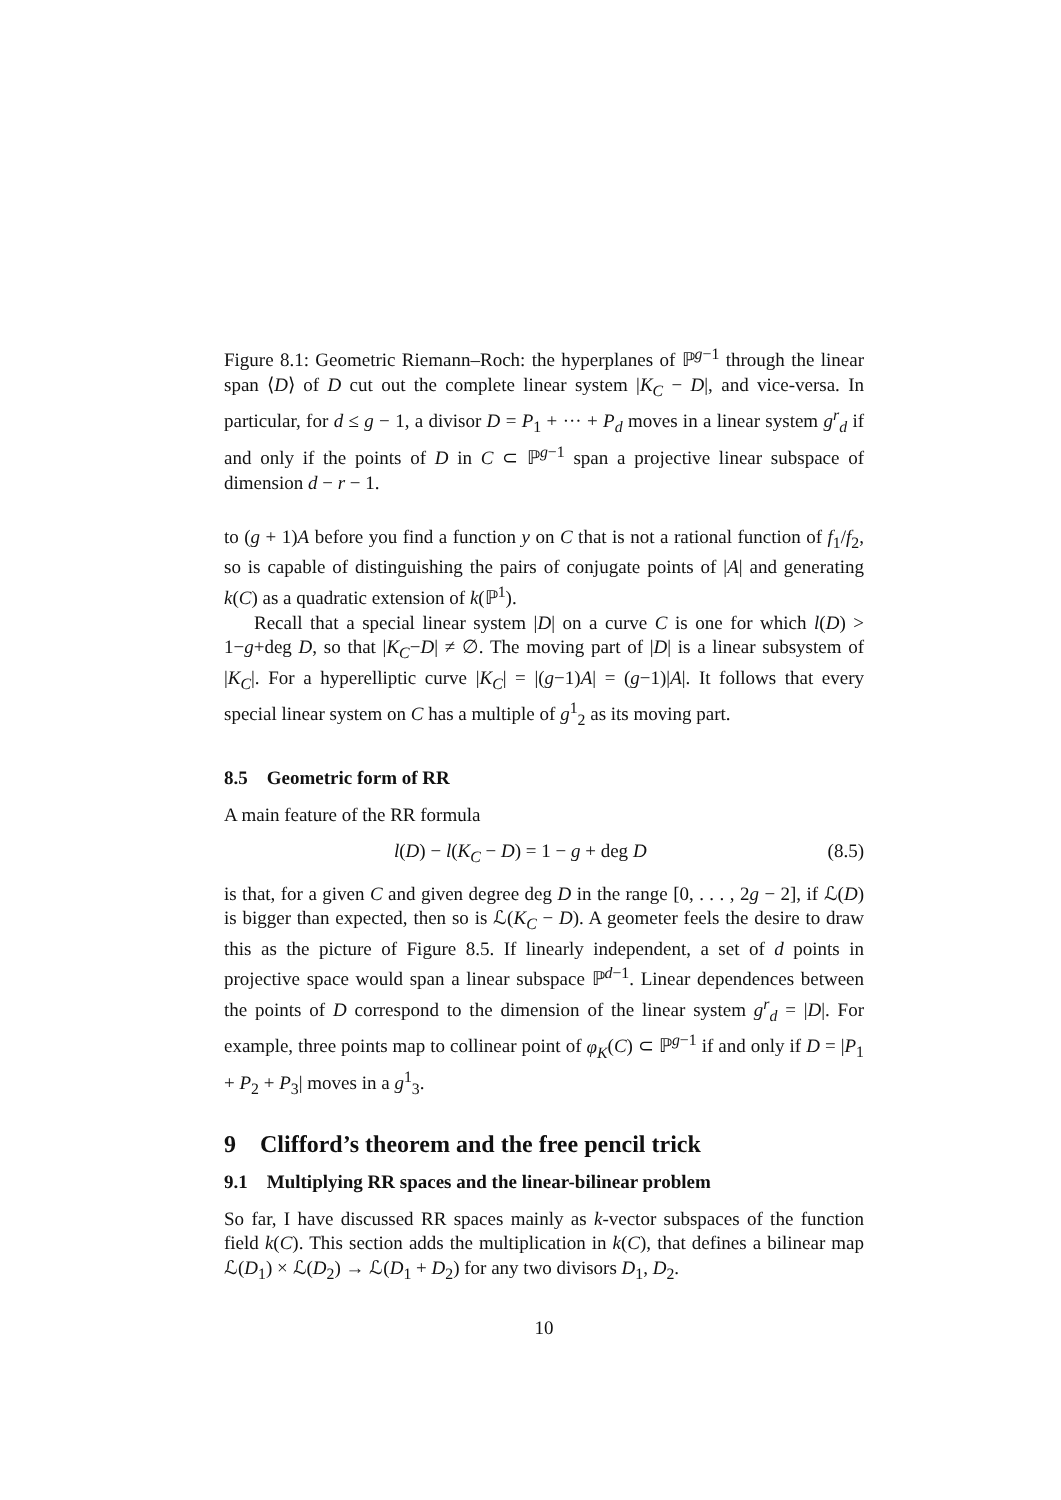Figure 8.1: Geometric Riemann–Roch: the hyperplanes of ℙ<sup>g−1</sup> through the linear span ⟨D⟩ of D cut out the complete linear system |K<sub>C</sub> − D|, and vice-versa. In particular, for d ≤ g − 1, a divisor D = P<sub>1</sub> + ··· + P<sub>d</sub> moves in a linear system g<sup>r</sup><sub>d</sub> if and only if the points of D in C ⊂ ℙ<sup>g−1</sup> span a projective linear subspace of dimension d − r − 1.
to (g + 1)A before you find a function y on C that is not a rational function of f<sub>1</sub>/f<sub>2</sub>, so is capable of distinguishing the pairs of conjugate points of |A| and generating k(C) as a quadratic extension of k(ℙ<sup>1</sup>).
Recall that a special linear system |D| on a curve C is one for which l(D) > 1−g+deg D, so that |K<sub>C</sub>−D| ≠ ∅. The moving part of |D| is a linear subsystem of |K<sub>C</sub>|. For a hyperelliptic curve |K<sub>C</sub>| = |(g−1)A| = (g−1)|A|. It follows that every special linear system on C has a multiple of g<sup>1</sup><sub>2</sub> as its moving part.
8.5 Geometric form of RR
A main feature of the RR formula
l(D) − l(K<sub>C</sub> − D) = 1 − g + deg D (8.5)
is that, for a given C and given degree deg D in the range [0, . . . , 2g − 2], if ℒ(D) is bigger than expected, then so is ℒ(K<sub>C</sub> − D). A geometer feels the desire to draw this as the picture of Figure 8.5. If linearly independent, a set of d points in projective space would span a linear subspace ℙ<sup>d−1</sup>. Linear dependences between the points of D correspond to the dimension of the linear system g<sup>r</sup><sub>d</sub> = |D|. For example, three points map to collinear point of φ<sub>K</sub>(C) ⊂ ℙ<sup>g−1</sup> if and only if D = |P<sub>1</sub> + P<sub>2</sub> + P<sub>3</sub>| moves in a g<sup>1</sup><sub>3</sub>.
9 Clifford’s theorem and the free pencil trick
9.1 Multiplying RR spaces and the linear-bilinear problem
So far, I have discussed RR spaces mainly as k-vector subspaces of the function field k(C). This section adds the multiplication in k(C), that defines a bilinear map ℒ(D<sub>1</sub>) × ℒ(D<sub>2</sub>) → ℒ(D<sub>1</sub> + D<sub>2</sub>) for any two divisors D<sub>1</sub>, D<sub>2</sub>.
10